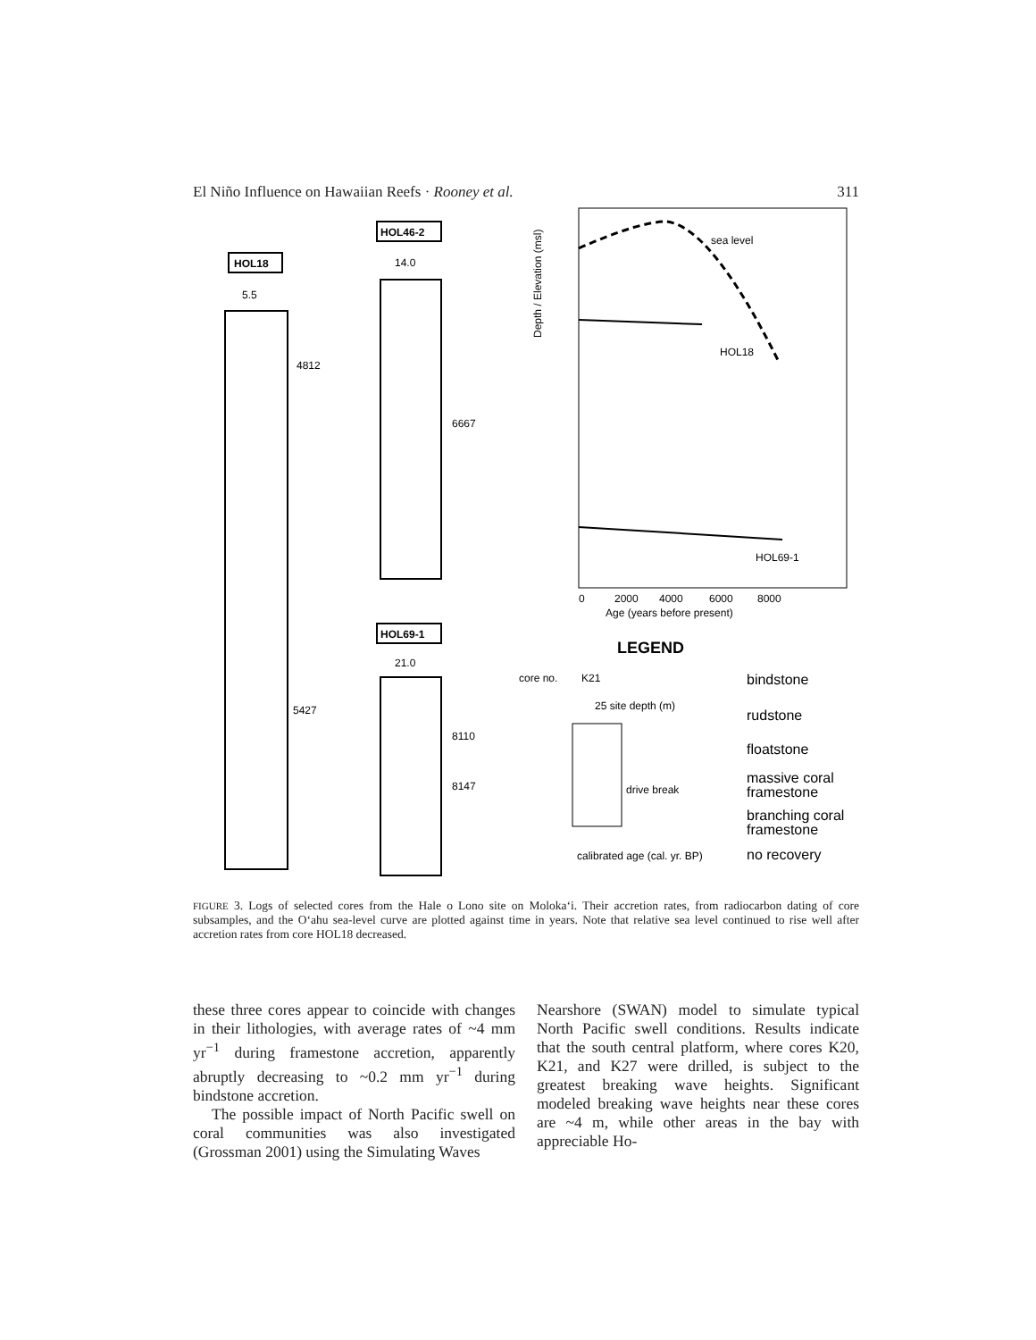El Niño Influence on Hawaiian Reefs · Rooney et al. 311
HOL18
5.5
4812
5427
HOL46-2
14.0
6667
HOL69-1
21.0
8110
8147
sea level
HOL18
HOL69-1
0
2000
4000
6000
8000
Age (years before present)
Depth / Elevation (msl)
LEGEND
core no.
K21
25 site depth (m)
drive break
calibrated age (cal. yr. BP)
bindstone
rudstone
floatstone
massive coral
framestone
branching coral
framestone
no recovery
FIGURE 3. Logs of selected cores from the Hale o Lono site on Moloka‘i. Their accretion rates, from radiocarbon dating of core subsamples, and the O‘ahu sea-level curve are plotted against time in years. Note that relative sea level continued to rise well after accretion rates from core HOL18 decreased.
these three cores appear to coincide with changes in their lithologies, with average rates of ~4 mm yr<sup>−1</sup> during framestone accretion, apparently abruptly decreasing to ~0.2 mm yr<sup>−1</sup> during bindstone accretion.
The possible impact of North Pacific swell on coral communities was also investigated (Grossman 2001) using the Simulating Waves
Nearshore (SWAN) model to simulate typical North Pacific swell conditions. Results indicate that the south central platform, where cores K20, K21, and K27 were drilled, is subject to the greatest breaking wave heights. Significant modeled breaking wave heights near these cores are ~4 m, while other areas in the bay with appreciable Ho-